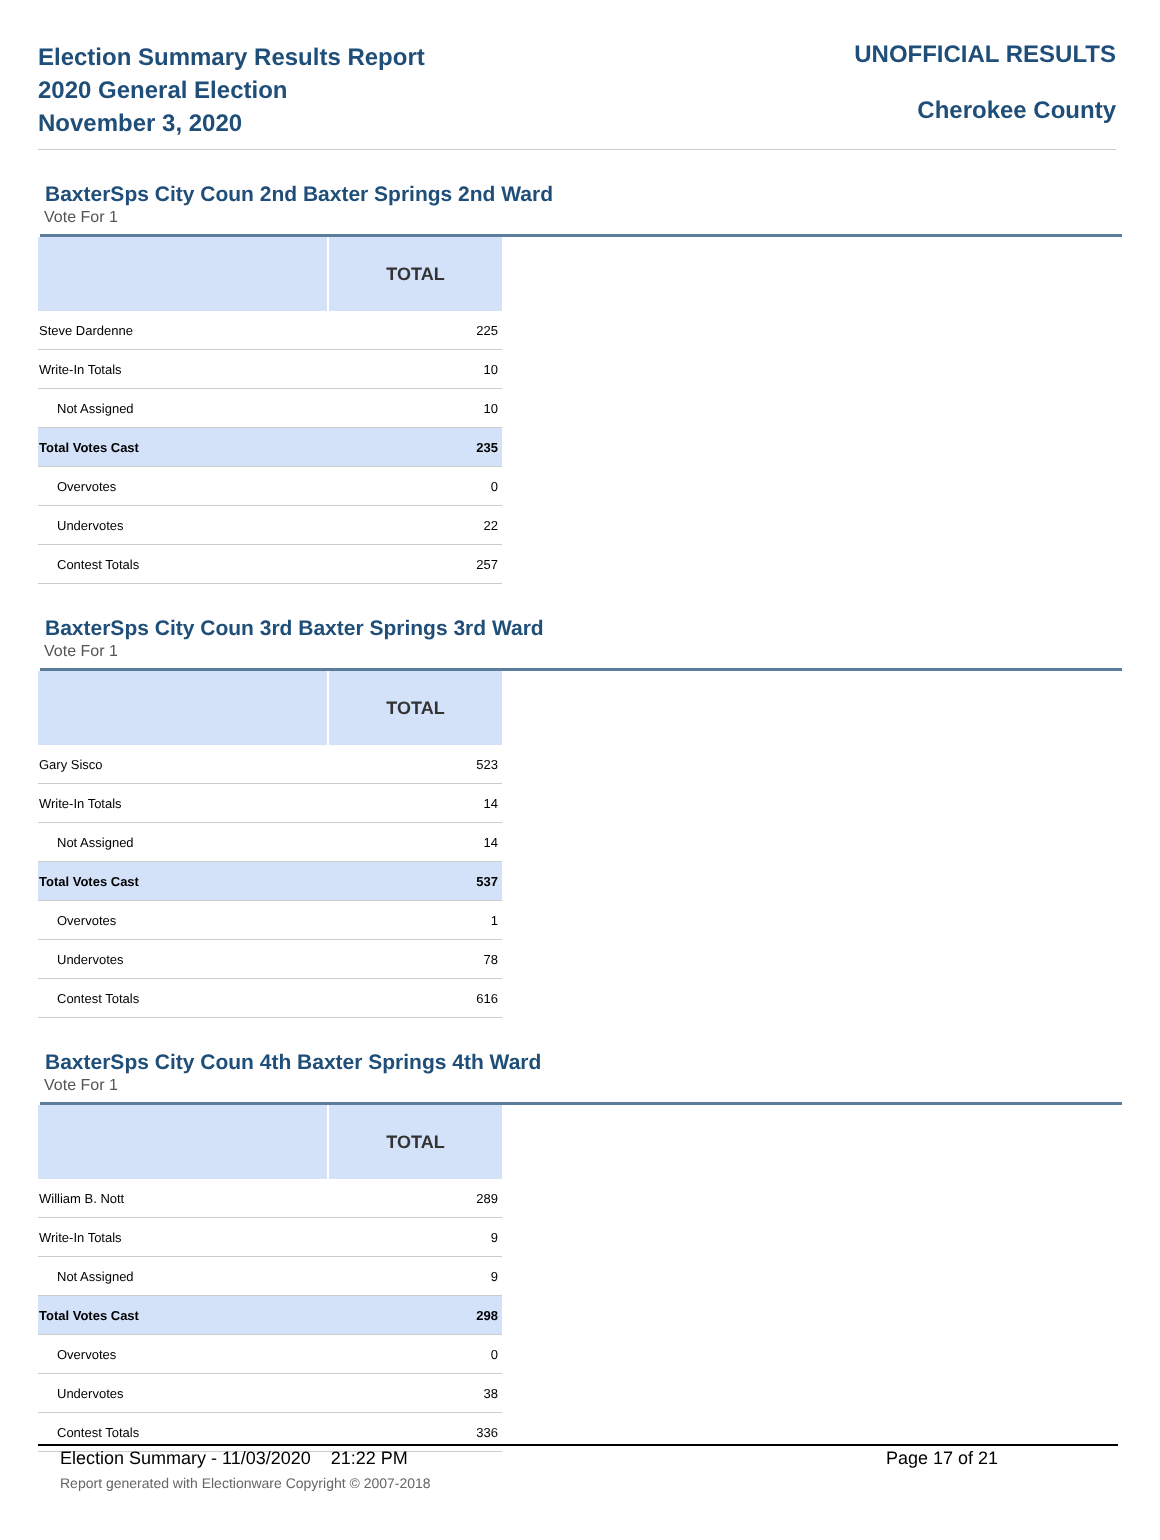Election Summary Results Report
2020 General Election
November 3, 2020
UNOFFICIAL RESULTS
Cherokee County
BaxterSps City Coun 2nd Baxter Springs 2nd Ward
Vote For 1
| | TOTAL |
| --- | --- |
| Steve Dardenne | 225 |
| Write-In Totals | 10 |
| Not Assigned | 10 |
| Total Votes Cast | 235 |
| Overvotes | 0 |
| Undervotes | 22 |
| Contest Totals | 257 |
BaxterSps City Coun 3rd Baxter Springs 3rd Ward
Vote For 1
| | TOTAL |
| --- | --- |
| Gary Sisco | 523 |
| Write-In Totals | 14 |
| Not Assigned | 14 |
| Total Votes Cast | 537 |
| Overvotes | 1 |
| Undervotes | 78 |
| Contest Totals | 616 |
BaxterSps City Coun 4th Baxter Springs 4th Ward
Vote For 1
| | TOTAL |
| --- | --- |
| William B. Nott | 289 |
| Write-In Totals | 9 |
| Not Assigned | 9 |
| Total Votes Cast | 298 |
| Overvotes | 0 |
| Undervotes | 38 |
| Contest Totals | 336 |
Election Summary - 11/03/2020 21:22 PM Page 17 of 21
Report generated with Electionware Copyright © 2007-2018